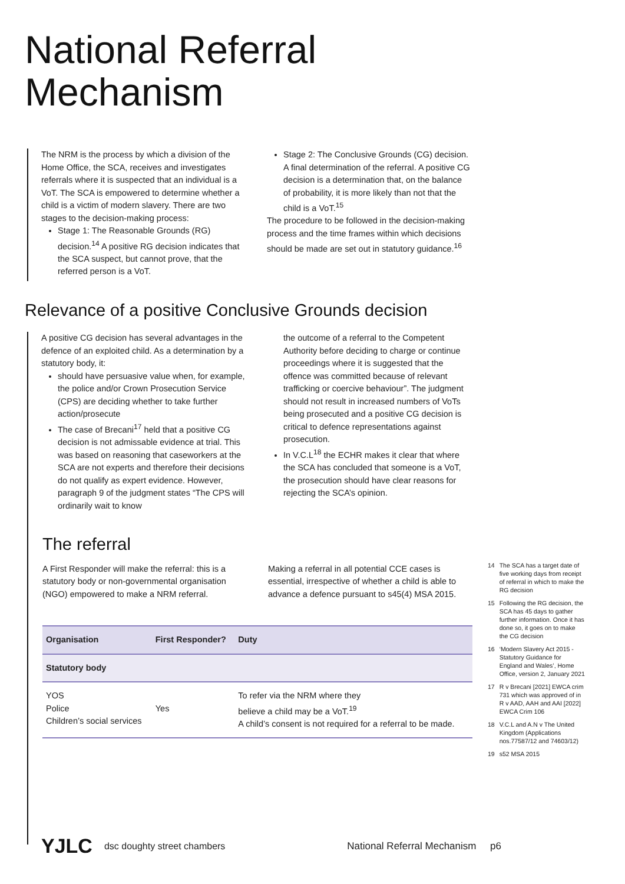National Referral
Mechanism
The NRM is the process by which a division of the Home Office, the SCA, receives and investigates referrals where it is suspected that an individual is a VoT. The SCA is empowered to determine whether a child is a victim of modern slavery. There are two stages to the decision-making process:
Stage 1: The Reasonable Grounds (RG) decision.<sup>14</sup> A positive RG decision indicates that the SCA suspect, but cannot prove, that the referred person is a VoT.
Stage 2: The Conclusive Grounds (CG) decision. A final determination of the referral. A positive CG decision is a determination that, on the balance of probability, it is more likely than not that the child is a VoT.<sup>15</sup>
The procedure to be followed in the decision-making process and the time frames within which decisions should be made are set out in statutory guidance.<sup>16</sup>
Relevance of a positive Conclusive Grounds decision
A positive CG decision has several advantages in the defence of an exploited child. As a determination by a statutory body, it:
should have persuasive value when, for example, the police and/or Crown Prosecution Service (CPS) are deciding whether to take further action/prosecute
The case of Brecani<sup>17</sup> held that a positive CG decision is not admissable evidence at trial. This was based on reasoning that caseworkers at the SCA are not experts and therefore their decisions do not qualify as expert evidence. However, paragraph 9 of the judgment states “The CPS will ordinarily wait to know
the outcome of a referral to the Competent Authority before deciding to charge or continue proceedings where it is suggested that the offence was committed because of relevant trafficking or coercive behaviour”. The judgment should not result in increased numbers of VoTs being prosecuted and a positive CG decision is critical to defence representations against prosecution.
In V.C.L<sup>18</sup> the ECHR makes it clear that where the SCA has concluded that someone is a VoT, the prosecution should have clear reasons for rejecting the SCA’s opinion.
The referral
A First Responder will make the referral: this is a statutory body or non-governmental organisation (NGO) empowered to make a NRM referral.
Making a referral in all potential CCE cases is essential, irrespective of whether a child is able to advance a defence pursuant to s45(4) MSA 2015.
| Organisation | First Responder? | Duty |
| --- | --- | --- |
| Statutory body | | |
| YOS Police Children’s social services | Yes | To refer via the NRM where they believe a child may be a VoT.<sup>19</sup> A child’s consent is not required for a referral to be made. |
14 The SCA has a target date of five working days from receipt of referral in which to make the RG decision
15 Following the RG decision, the SCA has 45 days to gather further information. Once it has done so, it goes on to make the CG decision
16 ‘Modern Slavery Act 2015 - Statutory Guidance for England and Wales’, Home Office, version 2, January 2021
17 R v Brecani [2021] EWCA crim 731 which was approved of in R v AAD, AAH and AAI [2022] EWCA Crim 106
18 V.C.L and A.N v The United Kingdom (Applications nos.77587/12 and 74603/12)
19 s52 MSA 2015
YJLC dsc doughty street chambers National Referral Mechanism p6